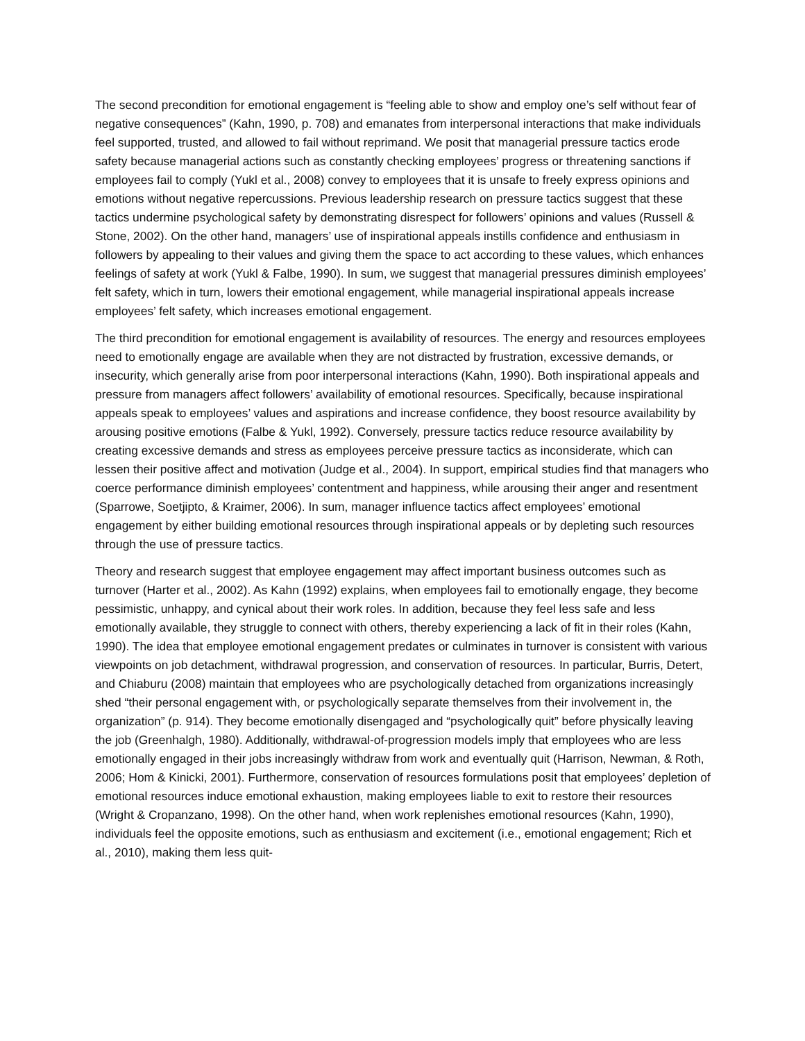The second precondition for emotional engagement is “feeling able to show and employ one’s self without fear of negative consequences” (Kahn, 1990, p. 708) and emanates from interpersonal interactions that make individuals feel supported, trusted, and allowed to fail without reprimand. We posit that managerial pressure tactics erode safety because managerial actions such as constantly checking employees’ progress or threatening sanctions if employees fail to comply (Yukl et al., 2008) convey to employees that it is unsafe to freely express opinions and emotions without negative repercussions. Previous leadership research on pressure tactics suggest that these tactics undermine psychological safety by demonstrating disrespect for followers’ opinions and values (Russell & Stone, 2002). On the other hand, managers’ use of inspirational appeals instills confidence and enthusiasm in followers by appealing to their values and giving them the space to act according to these values, which enhances feelings of safety at work (Yukl & Falbe, 1990). In sum, we suggest that managerial pressures diminish employees’ felt safety, which in turn, lowers their emotional engagement, while managerial inspirational appeals increase employees’ felt safety, which increases emotional engagement.
The third precondition for emotional engagement is availability of resources. The energy and resources employees need to emotionally engage are available when they are not distracted by frustration, excessive demands, or insecurity, which generally arise from poor interpersonal interactions (Kahn, 1990). Both inspirational appeals and pressure from managers affect followers’ availability of emotional resources. Specifically, because inspirational appeals speak to employees’ values and aspirations and increase confidence, they boost resource availability by arousing positive emotions (Falbe & Yukl, 1992). Conversely, pressure tactics reduce resource availability by creating excessive demands and stress as employees perceive pressure tactics as inconsiderate, which can lessen their positive affect and motivation (Judge et al., 2004). In support, empirical studies find that managers who coerce performance diminish employees’ contentment and happiness, while arousing their anger and resentment (Sparrowe, Soetjipto, & Kraimer, 2006). In sum, manager influence tactics affect employees’ emotional engagement by either building emotional resources through inspirational appeals or by depleting such resources through the use of pressure tactics.
Theory and research suggest that employee engagement may affect important business outcomes such as turnover (Harter et al., 2002). As Kahn (1992) explains, when employees fail to emotionally engage, they become pessimistic, unhappy, and cynical about their work roles. In addition, because they feel less safe and less emotionally available, they struggle to connect with others, thereby experiencing a lack of fit in their roles (Kahn, 1990). The idea that employee emotional engagement predates or culminates in turnover is consistent with various viewpoints on job detachment, withdrawal progression, and conservation of resources. In particular, Burris, Detert, and Chiaburu (2008) maintain that employees who are psychologically detached from organizations increasingly shed “their personal engagement with, or psychologically separate themselves from their involvement in, the organization” (p. 914). They become emotionally disengaged and “psychologically quit” before physically leaving the job (Greenhalgh, 1980). Additionally, withdrawal-of-progression models imply that employees who are less emotionally engaged in their jobs increasingly withdraw from work and eventually quit (Harrison, Newman, & Roth, 2006; Hom & Kinicki, 2001). Furthermore, conservation of resources formulations posit that employees’ depletion of emotional resources induce emotional exhaustion, making employees liable to exit to restore their resources (Wright & Cropanzano, 1998). On the other hand, when work replenishes emotional resources (Kahn, 1990), individuals feel the opposite emotions, such as enthusiasm and excitement (i.e., emotional engagement; Rich et al., 2010), making them less quit-